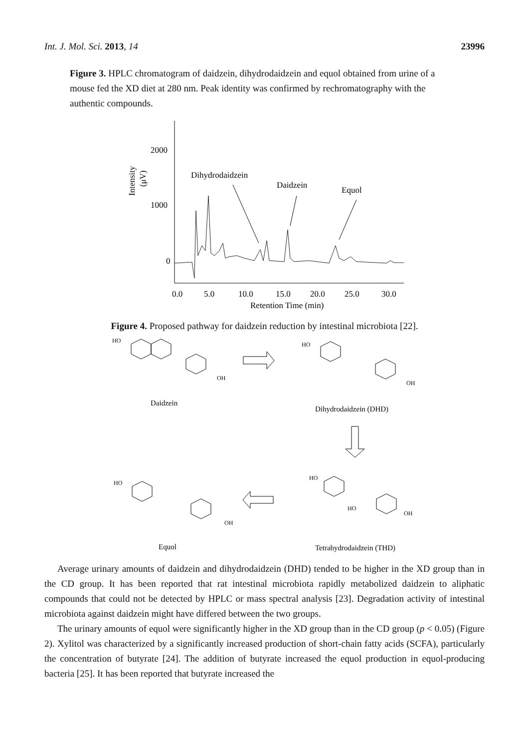Int. J. Mol. Sci. 2013, 14 23996
Figure 3. HPLC chromatogram of daidzein, dihydrodaidzein and equol obtained from urine of a mouse fed the XD diet at 280 nm. Peak identity was confirmed by rechromatography with the authentic compounds.
2000
1000
0
Intensity
(μV)
Dihydrodaidzein
Daidzein
Equol
0.0
5.0
10.0
15.0
20.0
25.0
30.0
Retention Time (min)
Figure 4. Proposed pathway for daidzein reduction by intestinal microbiota [22].
Daidzein
Dihydrodaidzein (DHD)
Equol
Tetrahydrodaidzein (THD)
HO
OH
HO
OH
HO
OH
HO
HO
OH
Average urinary amounts of daidzein and dihydrodaidzein (DHD) tended to be higher in the XD group than in the CD group. It has been reported that rat intestinal microbiota rapidly metabolized daidzein to aliphatic compounds that could not be detected by HPLC or mass spectral analysis [23]. Degradation activity of intestinal microbiota against daidzein might have differed between the two groups.
The urinary amounts of equol were significantly higher in the XD group than in the CD group (p < 0.05) (Figure 2). Xylitol was characterized by a significantly increased production of short-chain fatty acids (SCFA), particularly the concentration of butyrate [24]. The addition of butyrate increased the equol production in equol-producing bacteria [25]. It has been reported that butyrate increased the